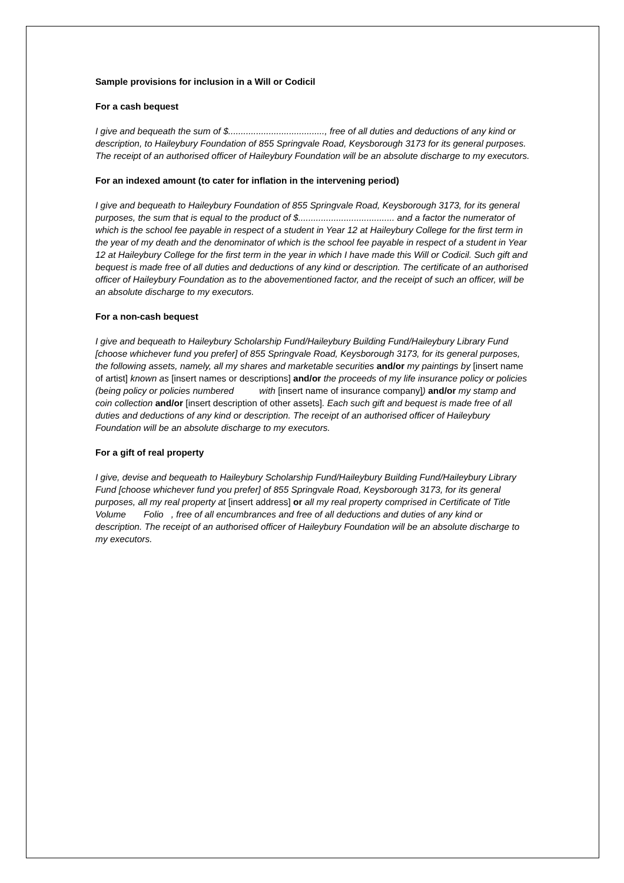Sample provisions for inclusion in a Will or Codicil
For a cash bequest
I give and bequeath the sum of $......................................, free of all duties and deductions of any kind or description, to Haileybury Foundation of 855 Springvale Road, Keysborough 3173 for its general purposes. The receipt of an authorised officer of Haileybury Foundation will be an absolute discharge to my executors.
For an indexed amount (to cater for inflation in the intervening period)
I give and bequeath to Haileybury Foundation of 855 Springvale Road, Keysborough 3173, for its general purposes, the sum that is equal to the product of $...................................... and a factor the numerator of which is the school fee payable in respect of a student in Year 12 at Haileybury College for the first term in the year of my death and the denominator of which is the school fee payable in respect of a student in Year 12 at Haileybury College for the first term in the year in which I have made this Will or Codicil. Such gift and bequest is made free of all duties and deductions of any kind or description. The certificate of an authorised officer of Haileybury Foundation as to the abovementioned factor, and the receipt of such an officer, will be an absolute discharge to my executors.
For a non-cash bequest
I give and bequeath to Haileybury Scholarship Fund/Haileybury Building Fund/Haileybury Library Fund [choose whichever fund you prefer] of 855 Springvale Road, Keysborough 3173, for its general purposes, the following assets, namely, all my shares and marketable securities and/or my paintings by [insert name of artist] known as [insert names or descriptions] and/or the proceeds of my life insurance policy or policies (being policy or policies numbered with [insert name of insurance company]) and/or my stamp and coin collection and/or [insert description of other assets]. Each such gift and bequest is made free of all duties and deductions of any kind or description. The receipt of an authorised officer of Haileybury Foundation will be an absolute discharge to my executors.
For a gift of real property
I give, devise and bequeath to Haileybury Scholarship Fund/Haileybury Building Fund/Haileybury Library Fund [choose whichever fund you prefer] of 855 Springvale Road, Keysborough 3173, for its general purposes, all my real property at [insert address] or all my real property comprised in Certificate of Title Volume Folio , free of all encumbrances and free of all deductions and duties of any kind or description. The receipt of an authorised officer of Haileybury Foundation will be an absolute discharge to my executors.